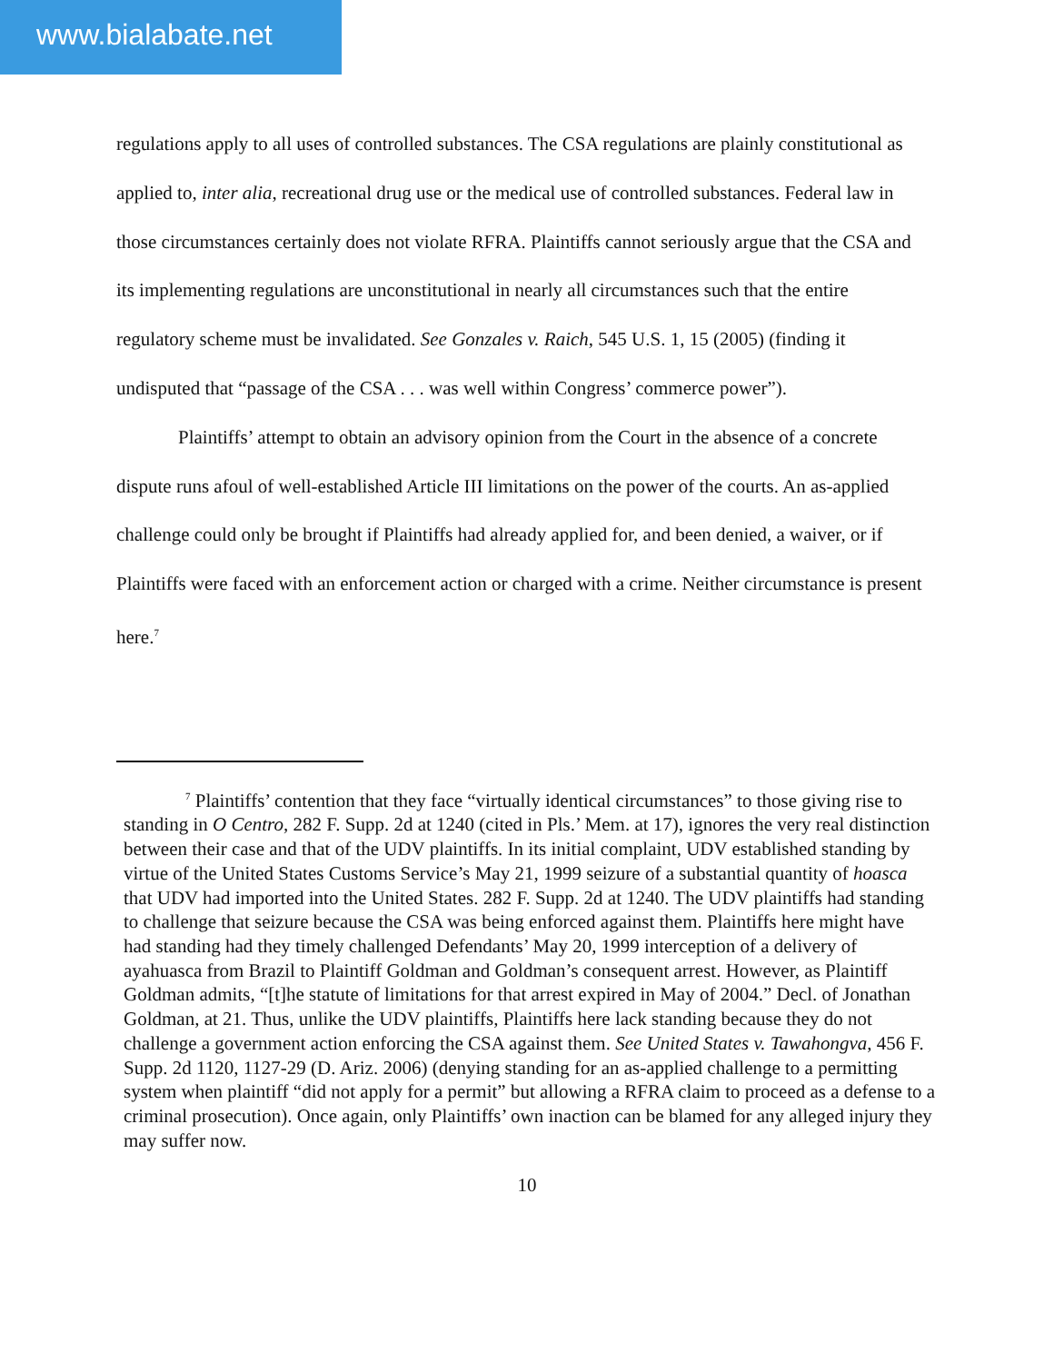www.bialabate.net
regulations apply to all uses of controlled substances. The CSA regulations are plainly constitutional as applied to, inter alia, recreational drug use or the medical use of controlled substances. Federal law in those circumstances certainly does not violate RFRA. Plaintiffs cannot seriously argue that the CSA and its implementing regulations are unconstitutional in nearly all circumstances such that the entire regulatory scheme must be invalidated. See Gonzales v. Raich, 545 U.S. 1, 15 (2005) (finding it undisputed that “passage of the CSA . . . was well within Congress’ commerce power”).
Plaintiffs’ attempt to obtain an advisory opinion from the Court in the absence of a concrete dispute runs afoul of well-established Article III limitations on the power of the courts. An as-applied challenge could only be brought if Plaintiffs had already applied for, and been denied, a waiver, or if Plaintiffs were faced with an enforcement action or charged with a crime. Neither circumstance is present here.<sup>7</sup>
<sup>7</sup> Plaintiffs’ contention that they face “virtually identical circumstances” to those giving rise to standing in O Centro, 282 F. Supp. 2d at 1240 (cited in Pls.’ Mem. at 17), ignores the very real distinction between their case and that of the UDV plaintiffs. In its initial complaint, UDV established standing by virtue of the United States Customs Service’s May 21, 1999 seizure of a substantial quantity of hoasca that UDV had imported into the United States. 282 F. Supp. 2d at 1240. The UDV plaintiffs had standing to challenge that seizure because the CSA was being enforced against them. Plaintiffs here might have had standing had they timely challenged Defendants’ May 20, 1999 interception of a delivery of ayahuasca from Brazil to Plaintiff Goldman and Goldman’s consequent arrest. However, as Plaintiff Goldman admits, “[t]he statute of limitations for that arrest expired in May of 2004.” Decl. of Jonathan Goldman, at 21. Thus, unlike the UDV plaintiffs, Plaintiffs here lack standing because they do not challenge a government action enforcing the CSA against them. See United States v. Tawahongva, 456 F. Supp. 2d 1120, 1127-29 (D. Ariz. 2006) (denying standing for an as-applied challenge to a permitting system when plaintiff “did not apply for a permit” but allowing a RFRA claim to proceed as a defense to a criminal prosecution). Once again, only Plaintiffs’ own inaction can be blamed for any alleged injury they may suffer now.
10